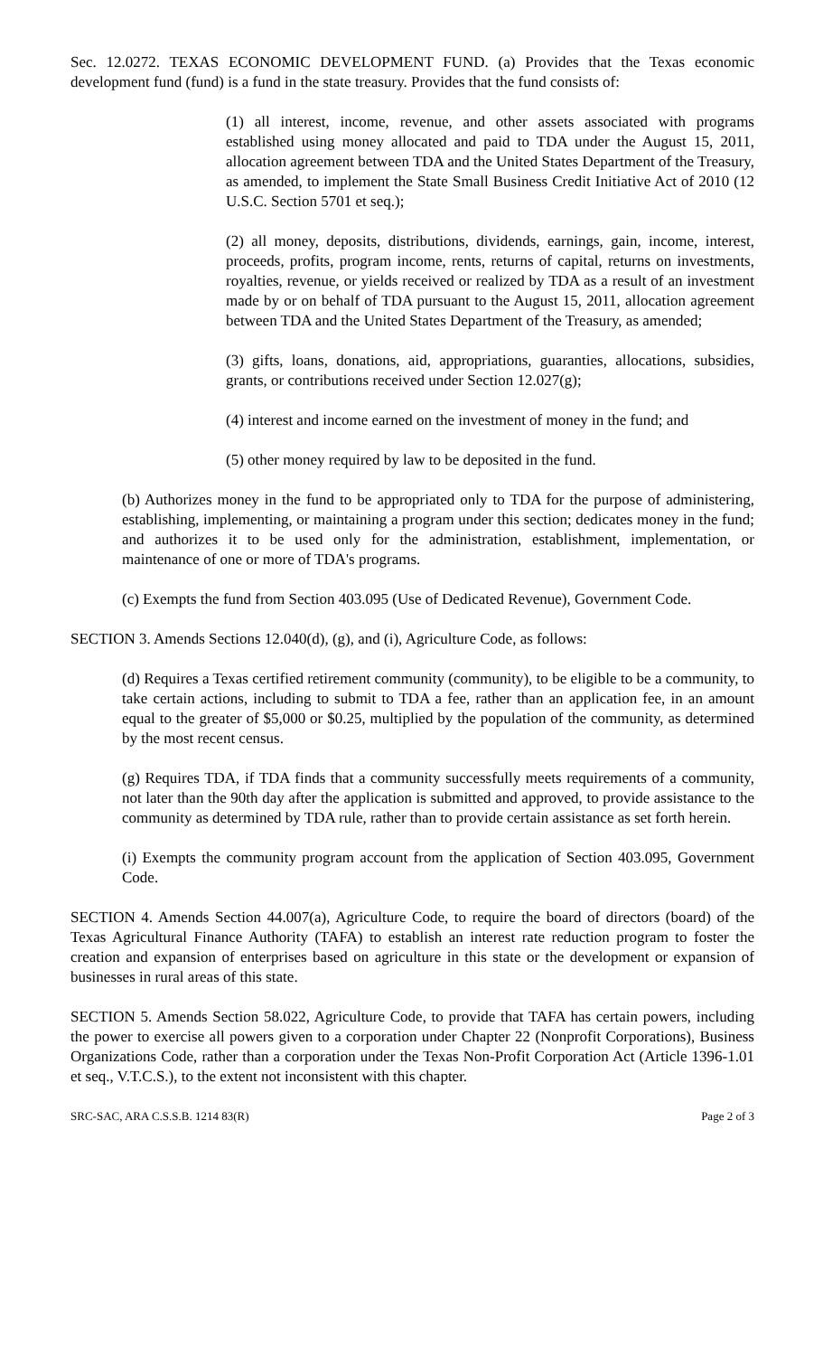Sec. 12.0272. TEXAS ECONOMIC DEVELOPMENT FUND. (a) Provides that the Texas economic development fund (fund) is a fund in the state treasury. Provides that the fund consists of:
(1) all interest, income, revenue, and other assets associated with programs established using money allocated and paid to TDA under the August 15, 2011, allocation agreement between TDA and the United States Department of the Treasury, as amended, to implement the State Small Business Credit Initiative Act of 2010 (12 U.S.C. Section 5701 et seq.);
(2) all money, deposits, distributions, dividends, earnings, gain, income, interest, proceeds, profits, program income, rents, returns of capital, returns on investments, royalties, revenue, or yields received or realized by TDA as a result of an investment made by or on behalf of TDA pursuant to the August 15, 2011, allocation agreement between TDA and the United States Department of the Treasury, as amended;
(3) gifts, loans, donations, aid, appropriations, guaranties, allocations, subsidies, grants, or contributions received under Section 12.027(g);
(4) interest and income earned on the investment of money in the fund; and
(5) other money required by law to be deposited in the fund.
(b) Authorizes money in the fund to be appropriated only to TDA for the purpose of administering, establishing, implementing, or maintaining a program under this section; dedicates money in the fund; and authorizes it to be used only for the administration, establishment, implementation, or maintenance of one or more of TDA's programs.
(c) Exempts the fund from Section 403.095 (Use of Dedicated Revenue), Government Code.
SECTION 3. Amends Sections 12.040(d), (g), and (i), Agriculture Code, as follows:
(d) Requires a Texas certified retirement community (community), to be eligible to be a community, to take certain actions, including to submit to TDA a fee, rather than an application fee, in an amount equal to the greater of $5,000 or $0.25, multiplied by the population of the community, as determined by the most recent census.
(g) Requires TDA, if TDA finds that a community successfully meets requirements of a community, not later than the 90th day after the application is submitted and approved, to provide assistance to the community as determined by TDA rule, rather than to provide certain assistance as set forth herein.
(i) Exempts the community program account from the application of Section 403.095, Government Code.
SECTION 4. Amends Section 44.007(a), Agriculture Code, to require the board of directors (board) of the Texas Agricultural Finance Authority (TAFA) to establish an interest rate reduction program to foster the creation and expansion of enterprises based on agriculture in this state or the development or expansion of businesses in rural areas of this state.
SECTION 5. Amends Section 58.022, Agriculture Code, to provide that TAFA has certain powers, including the power to exercise all powers given to a corporation under Chapter 22 (Nonprofit Corporations), Business Organizations Code, rather than a corporation under the Texas Non-Profit Corporation Act (Article 1396-1.01 et seq., V.T.C.S.), to the extent not inconsistent with this chapter.
SRC-SAC, ARA C.S.S.B. 1214 83(R) Page 2 of 3